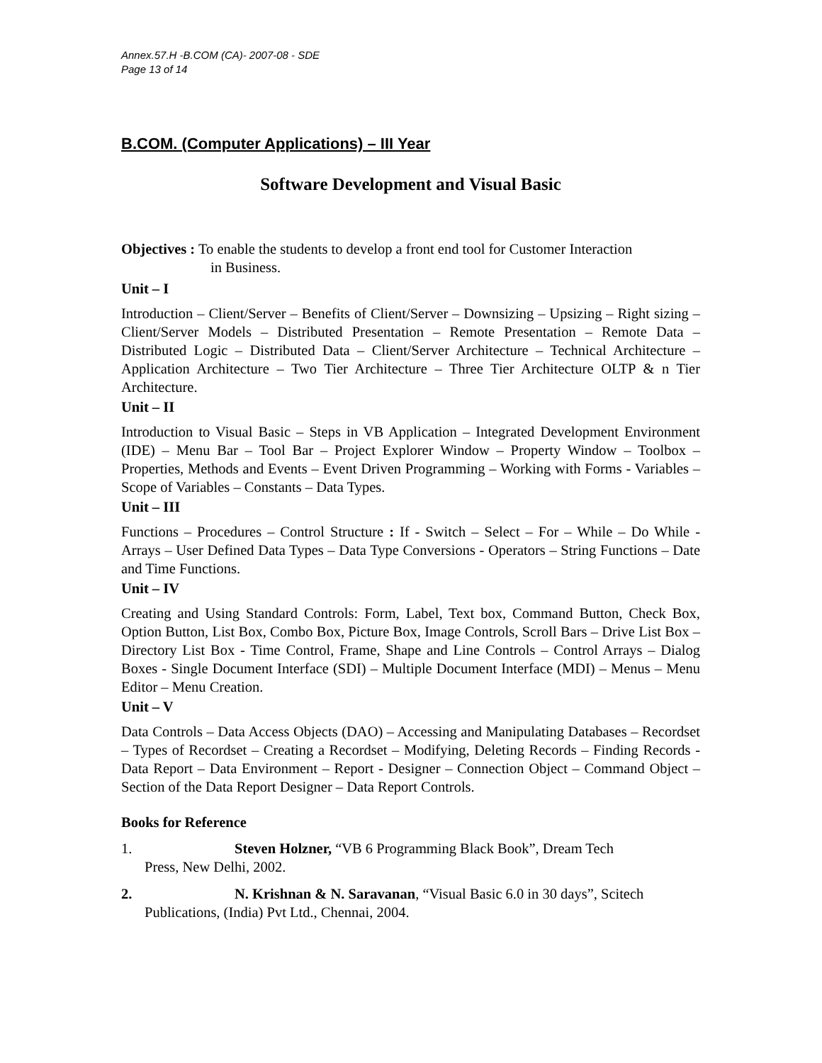Annex.57.H -B.COM (CA)- 2007-08 - SDE
Page 13 of 14
B.COM. (Computer Applications) – III Year
Software Development and Visual Basic
Objectives : To enable the students to develop a front end tool for Customer Interaction
in Business.
Unit – I
Introduction – Client/Server – Benefits of Client/Server – Downsizing – Upsizing – Right sizing – Client/Server Models – Distributed Presentation – Remote Presentation – Remote Data – Distributed Logic – Distributed Data – Client/Server Architecture – Technical Architecture – Application Architecture – Two Tier Architecture – Three Tier Architecture OLTP & n Tier Architecture.
Unit – II
Introduction to Visual Basic – Steps in VB Application – Integrated Development Environment (IDE) – Menu Bar – Tool Bar – Project Explorer Window – Property Window – Toolbox – Properties, Methods and Events – Event Driven Programming – Working with Forms - Variables – Scope of Variables – Constants – Data Types.
Unit – III
Functions – Procedures – Control Structure : If - Switch – Select – For – While – Do While - Arrays – User Defined Data Types – Data Type Conversions - Operators – String Functions – Date and Time Functions.
Unit – IV
Creating and Using Standard Controls: Form, Label, Text box, Command Button, Check Box, Option Button, List Box, Combo Box, Picture Box, Image Controls, Scroll Bars – Drive List Box – Directory List Box - Time Control, Frame, Shape and Line Controls – Control Arrays – Dialog Boxes - Single Document Interface (SDI) – Multiple Document Interface (MDI) – Menus – Menu Editor – Menu Creation.
Unit – V
Data Controls – Data Access Objects (DAO) – Accessing and Manipulating Databases – Recordset – Types of Recordset – Creating a Recordset – Modifying, Deleting Records – Finding Records - Data Report – Data Environment – Report - Designer – Connection Object – Command Object – Section of the Data Report Designer – Data Report Controls.
Books for Reference
1. Steven Holzner, “VB 6 Programming Black Book”, Dream Tech
Press, New Delhi, 2002.
2. N. Krishnan & N. Saravanan, “Visual Basic 6.0 in 30 days”, Scitech
Publications, (India) Pvt Ltd., Chennai, 2004.